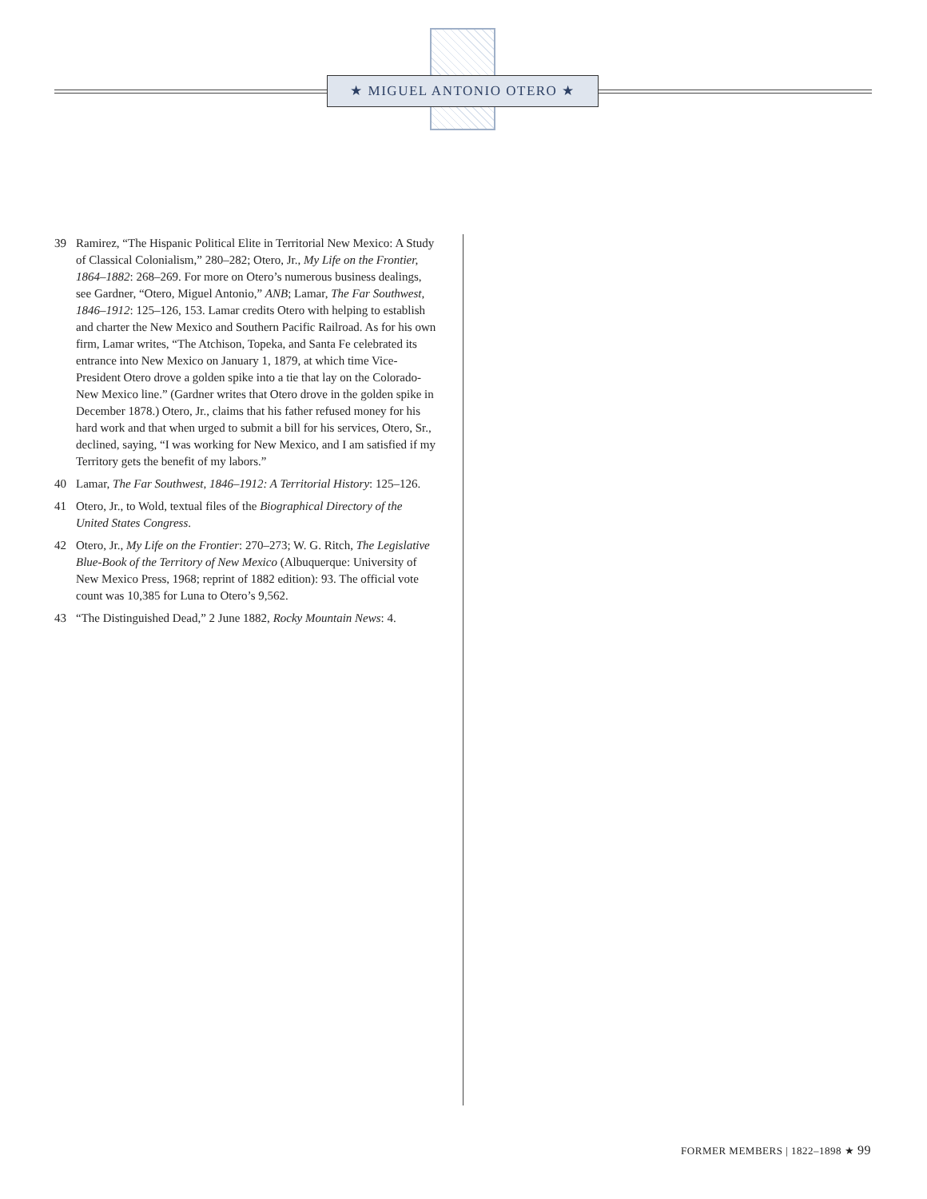★ MIGUEL ANTONIO OTERO ★
39 Ramirez, “The Hispanic Political Elite in Territorial New Mexico: A Study of Classical Colonialism,” 280–282; Otero, Jr., My Life on the Frontier, 1864–1882: 268–269. For more on Otero’s numerous business dealings, see Gardner, “Otero, Miguel Antonio,” ANB; Lamar, The Far Southwest, 1846–1912: 125–126, 153. Lamar credits Otero with helping to establish and charter the New Mexico and Southern Pacific Railroad. As for his own firm, Lamar writes, “The Atchison, Topeka, and Santa Fe celebrated its entrance into New Mexico on January 1, 1879, at which time Vice-President Otero drove a golden spike into a tie that lay on the Colorado-New Mexico line.” (Gardner writes that Otero drove in the golden spike in December 1878.) Otero, Jr., claims that his father refused money for his hard work and that when urged to submit a bill for his services, Otero, Sr., declined, saying, “I was working for New Mexico, and I am satisfied if my Territory gets the benefit of my labors.”
40 Lamar, The Far Southwest, 1846–1912: A Territorial History: 125–126.
41 Otero, Jr., to Wold, textual files of the Biographical Directory of the United States Congress.
42 Otero, Jr., My Life on the Frontier: 270–273; W. G. Ritch, The Legislative Blue-Book of the Territory of New Mexico (Albuquerque: University of New Mexico Press, 1968; reprint of 1882 edition): 93. The official vote count was 10,385 for Luna to Otero’s 9,562.
43 “The Distinguished Dead,” 2 June 1882, Rocky Mountain News: 4.
FORMER MEMBERS | 1822–1898 ★ 99